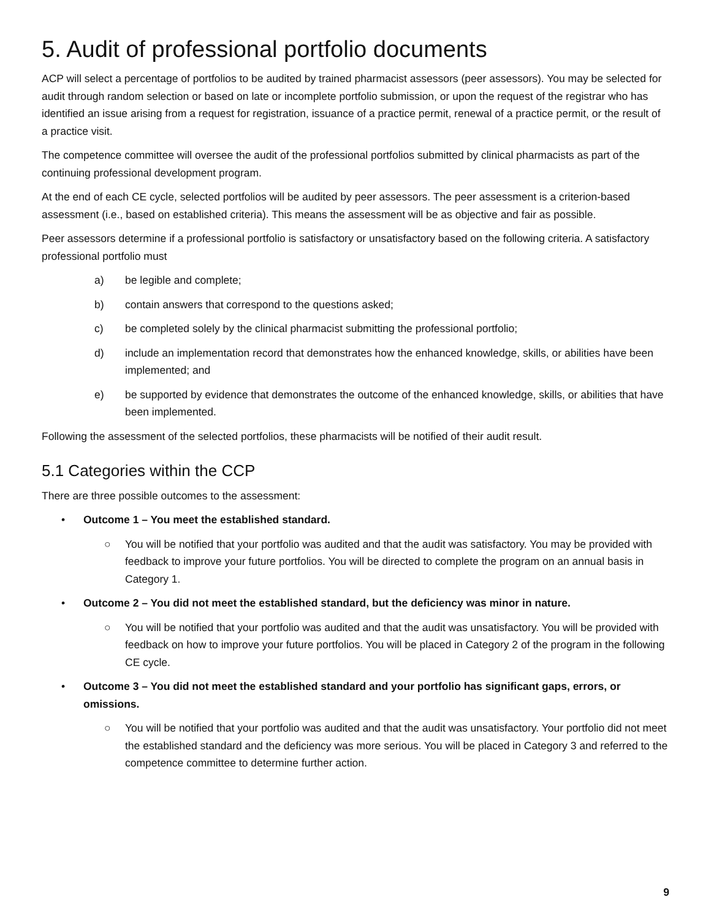5. Audit of professional portfolio documents
ACP will select a percentage of portfolios to be audited by trained pharmacist assessors (peer assessors). You may be selected for audit through random selection or based on late or incomplete portfolio submission, or upon the request of the registrar who has identified an issue arising from a request for registration, issuance of a practice permit, renewal of a practice permit, or the result of a practice visit.
The competence committee will oversee the audit of the professional portfolios submitted by clinical pharmacists as part of the continuing professional development program.
At the end of each CE cycle, selected portfolios will be audited by peer assessors. The peer assessment is a criterion-based assessment (i.e., based on established criteria). This means the assessment will be as objective and fair as possible.
Peer assessors determine if a professional portfolio is satisfactory or unsatisfactory based on the following criteria. A satisfactory professional portfolio must
a) be legible and complete;
b) contain answers that correspond to the questions asked;
c) be completed solely by the clinical pharmacist submitting the professional portfolio;
d) include an implementation record that demonstrates how the enhanced knowledge, skills, or abilities have been implemented; and
e) be supported by evidence that demonstrates the outcome of the enhanced knowledge, skills, or abilities that have been implemented.
Following the assessment of the selected portfolios, these pharmacists will be notified of their audit result.
5.1 Categories within the CCP
There are three possible outcomes to the assessment:
• Outcome 1 – You meet the established standard.
○ You will be notified that your portfolio was audited and that the audit was satisfactory. You may be provided with feedback to improve your future portfolios. You will be directed to complete the program on an annual basis in Category 1.
• Outcome 2 – You did not meet the established standard, but the deficiency was minor in nature.
○ You will be notified that your portfolio was audited and that the audit was unsatisfactory. You will be provided with feedback on how to improve your future portfolios. You will be placed in Category 2 of the program in the following CE cycle.
• Outcome 3 – You did not meet the established standard and your portfolio has significant gaps, errors, or omissions.
○ You will be notified that your portfolio was audited and that the audit was unsatisfactory. Your portfolio did not meet the established standard and the deficiency was more serious. You will be placed in Category 3 and referred to the competence committee to determine further action.
9